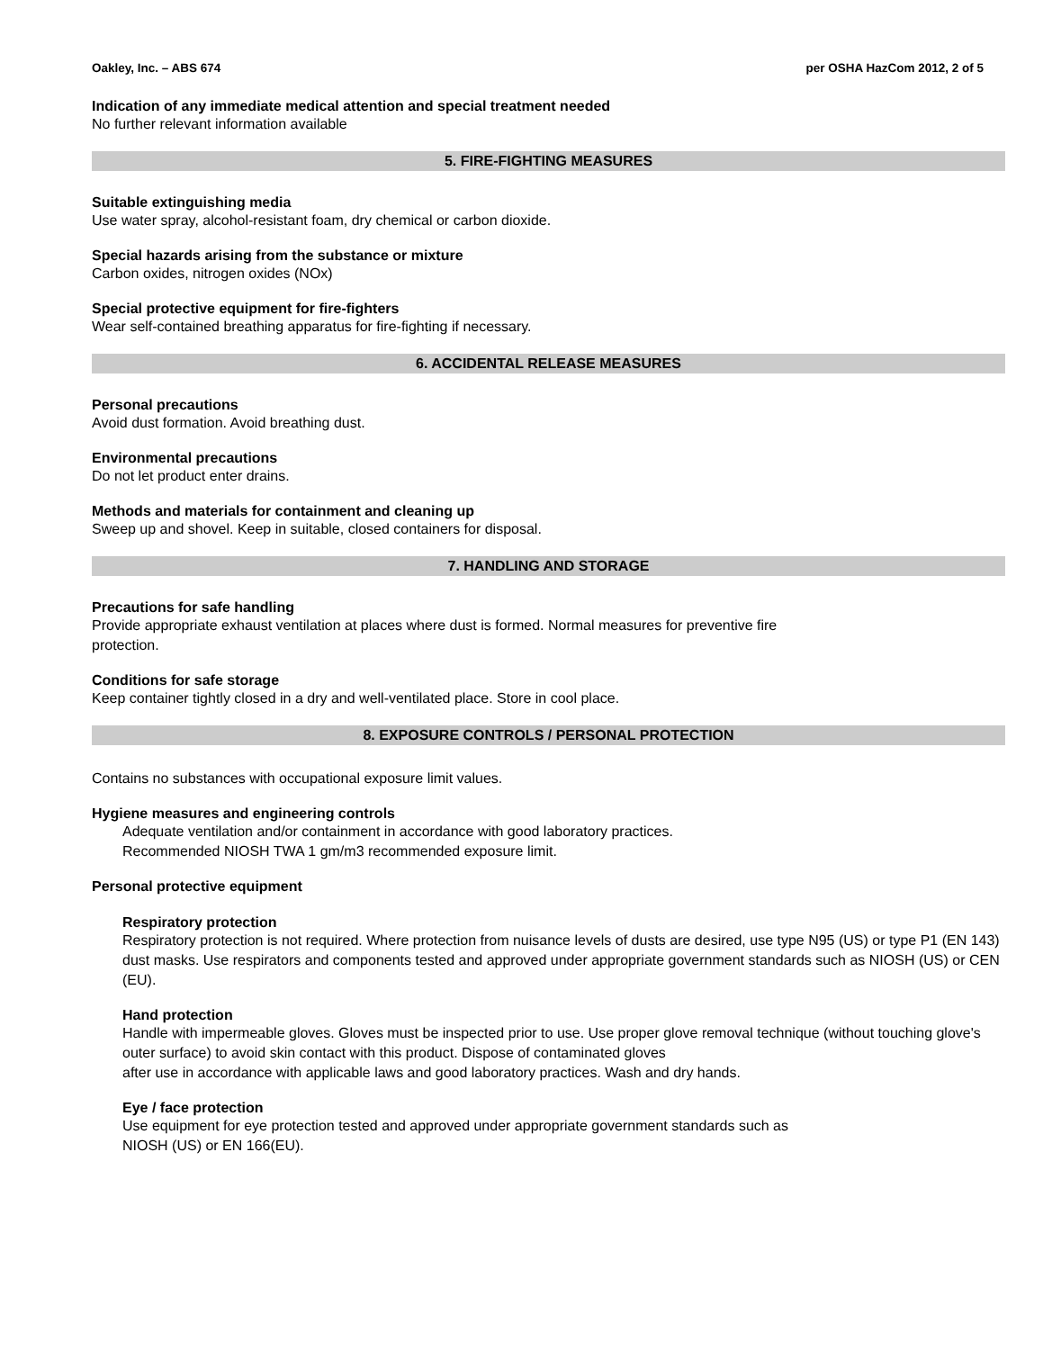Oakley, Inc. – ABS 674 per OSHA HazCom 2012, 2 of 5
Indication of any immediate medical attention and special treatment needed
No further relevant information available
5. FIRE-FIGHTING MEASURES
Suitable extinguishing media
Use water spray, alcohol-resistant foam, dry chemical or carbon dioxide.
Special hazards arising from the substance or mixture
Carbon oxides, nitrogen oxides (NOx)
Special protective equipment for fire-fighters
Wear self-contained breathing apparatus for fire-fighting if necessary.
6. ACCIDENTAL RELEASE MEASURES
Personal precautions
Avoid dust formation. Avoid breathing dust.
Environmental precautions
Do not let product enter drains.
Methods and materials for containment and cleaning up
Sweep up and shovel. Keep in suitable, closed containers for disposal.
7. HANDLING AND STORAGE
Precautions for safe handling
Provide appropriate exhaust ventilation at places where dust is formed. Normal measures for preventive fire
protection.
Conditions for safe storage
Keep container tightly closed in a dry and well-ventilated place. Store in cool place.
8. EXPOSURE CONTROLS / PERSONAL PROTECTION
Contains no substances with occupational exposure limit values.
Hygiene measures and engineering controls
Adequate ventilation and/or containment in accordance with good laboratory practices.
Recommended NIOSH TWA 1 gm/m3 recommended exposure limit.
Personal protective equipment
Respiratory protection
Respiratory protection is not required. Where protection from nuisance levels of dusts are desired, use type N95 (US) or type P1 (EN 143) dust masks. Use respirators and components tested and approved under appropriate government standards such as NIOSH (US) or CEN (EU).
Hand protection
Handle with impermeable gloves. Gloves must be inspected prior to use. Use proper glove removal technique (without touching glove's outer surface) to avoid skin contact with this product. Dispose of contaminated gloves
after use in accordance with applicable laws and good laboratory practices. Wash and dry hands.
Eye / face protection
Use equipment for eye protection tested and approved under appropriate government standards such as
NIOSH (US) or EN 166(EU).